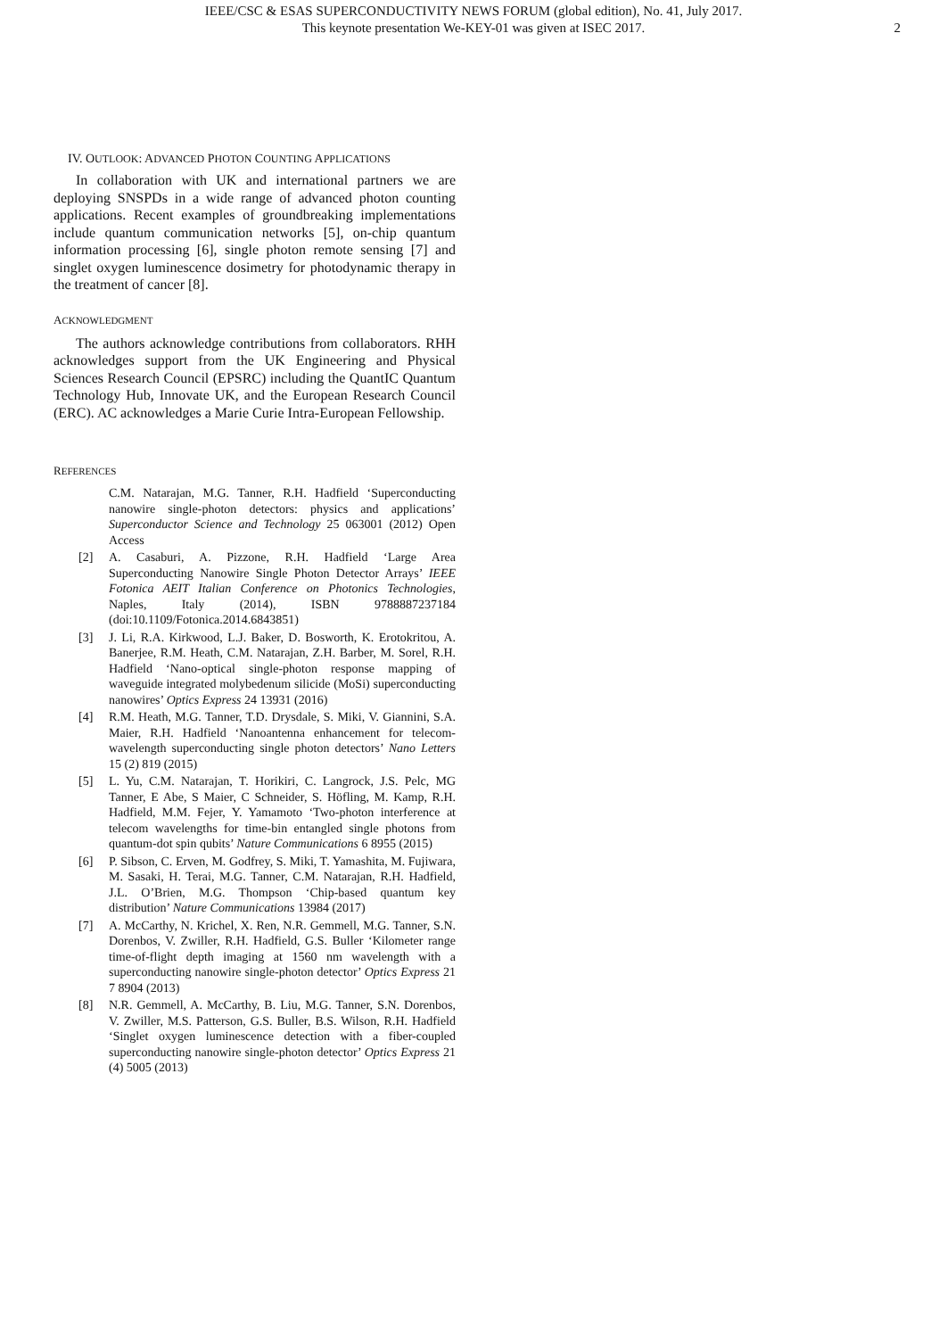IEEE/CSC & ESAS SUPERCONDUCTIVITY NEWS FORUM (global edition), No. 41, July 2017.
This keynote presentation We-KEY-01 was given at ISEC 2017.
2
IV. OUTLOOK: ADVANCED PHOTON COUNTING APPLICATIONS
In collaboration with UK and international partners we are deploying SNSPDs in a wide range of advanced photon counting applications. Recent examples of groundbreaking implementations include quantum communication networks [5], on-chip quantum information processing [6], single photon remote sensing [7] and singlet oxygen luminescence dosimetry for photodynamic therapy in the treatment of cancer [8].
ACKNOWLEDGMENT
The authors acknowledge contributions from collaborators. RHH acknowledges support from the UK Engineering and Physical Sciences Research Council (EPSRC) including the QuantIC Quantum Technology Hub, Innovate UK, and the European Research Council (ERC). AC acknowledges a Marie Curie Intra-European Fellowship.
REFERENCES
C.M. Natarajan, M.G. Tanner, R.H. Hadfield ‘Superconducting nanowire single-photon detectors: physics and applications’ Superconductor Science and Technology 25 063001 (2012) Open Access
[2] A. Casaburi, A. Pizzone, R.H. Hadfield ‘Large Area Superconducting Nanowire Single Photon Detector Arrays’ IEEE Fotonica AEIT Italian Conference on Photonics Technologies, Naples, Italy (2014), ISBN 9788887237184 (doi:10.1109/Fotonica.2014.6843851)
[3] J. Li, R.A. Kirkwood, L.J. Baker, D. Bosworth, K. Erotokritou, A. Banerjee, R.M. Heath, C.M. Natarajan, Z.H. Barber, M. Sorel, R.H. Hadfield ‘Nano-optical single-photon response mapping of waveguide integrated molybedenum silicide (MoSi) superconducting nanowires’ Optics Express 24 13931 (2016)
[4] R.M. Heath, M.G. Tanner, T.D. Drysdale, S. Miki, V. Giannini, S.A. Maier, R.H. Hadfield ‘Nanoantenna enhancement for telecom-wavelength superconducting single photon detectors’ Nano Letters 15 (2) 819 (2015)
[5] L. Yu, C.M. Natarajan, T. Horikiri, C. Langrock, J.S. Pelc, MG Tanner, E Abe, S Maier, C Schneider, S. Höfling, M. Kamp, R.H. Hadfield, M.M. Fejer, Y. Yamamoto ‘Two-photon interference at telecom wavelengths for time-bin entangled single photons from quantum-dot spin qubits’ Nature Communications 6 8955 (2015)
[6] P. Sibson, C. Erven, M. Godfrey, S. Miki, T. Yamashita, M. Fujiwara, M. Sasaki, H. Terai, M.G. Tanner, C.M. Natarajan, R.H. Hadfield, J.L. O’Brien, M.G. Thompson ‘Chip-based quantum key distribution’ Nature Communications 13984 (2017)
[7] A. McCarthy, N. Krichel, X. Ren, N.R. Gemmell, M.G. Tanner, S.N. Dorenbos, V. Zwiller, R.H. Hadfield, G.S. Buller ‘Kilometer range time-of-flight depth imaging at 1560 nm wavelength with a superconducting nanowire single-photon detector’ Optics Express 21 7 8904 (2013)
[8] N.R. Gemmell, A. McCarthy, B. Liu, M.G. Tanner, S.N. Dorenbos, V. Zwiller, M.S. Patterson, G.S. Buller, B.S. Wilson, R.H. Hadfield ‘Singlet oxygen luminescence detection with a fiber-coupled superconducting nanowire single-photon detector’ Optics Express 21 (4) 5005 (2013)